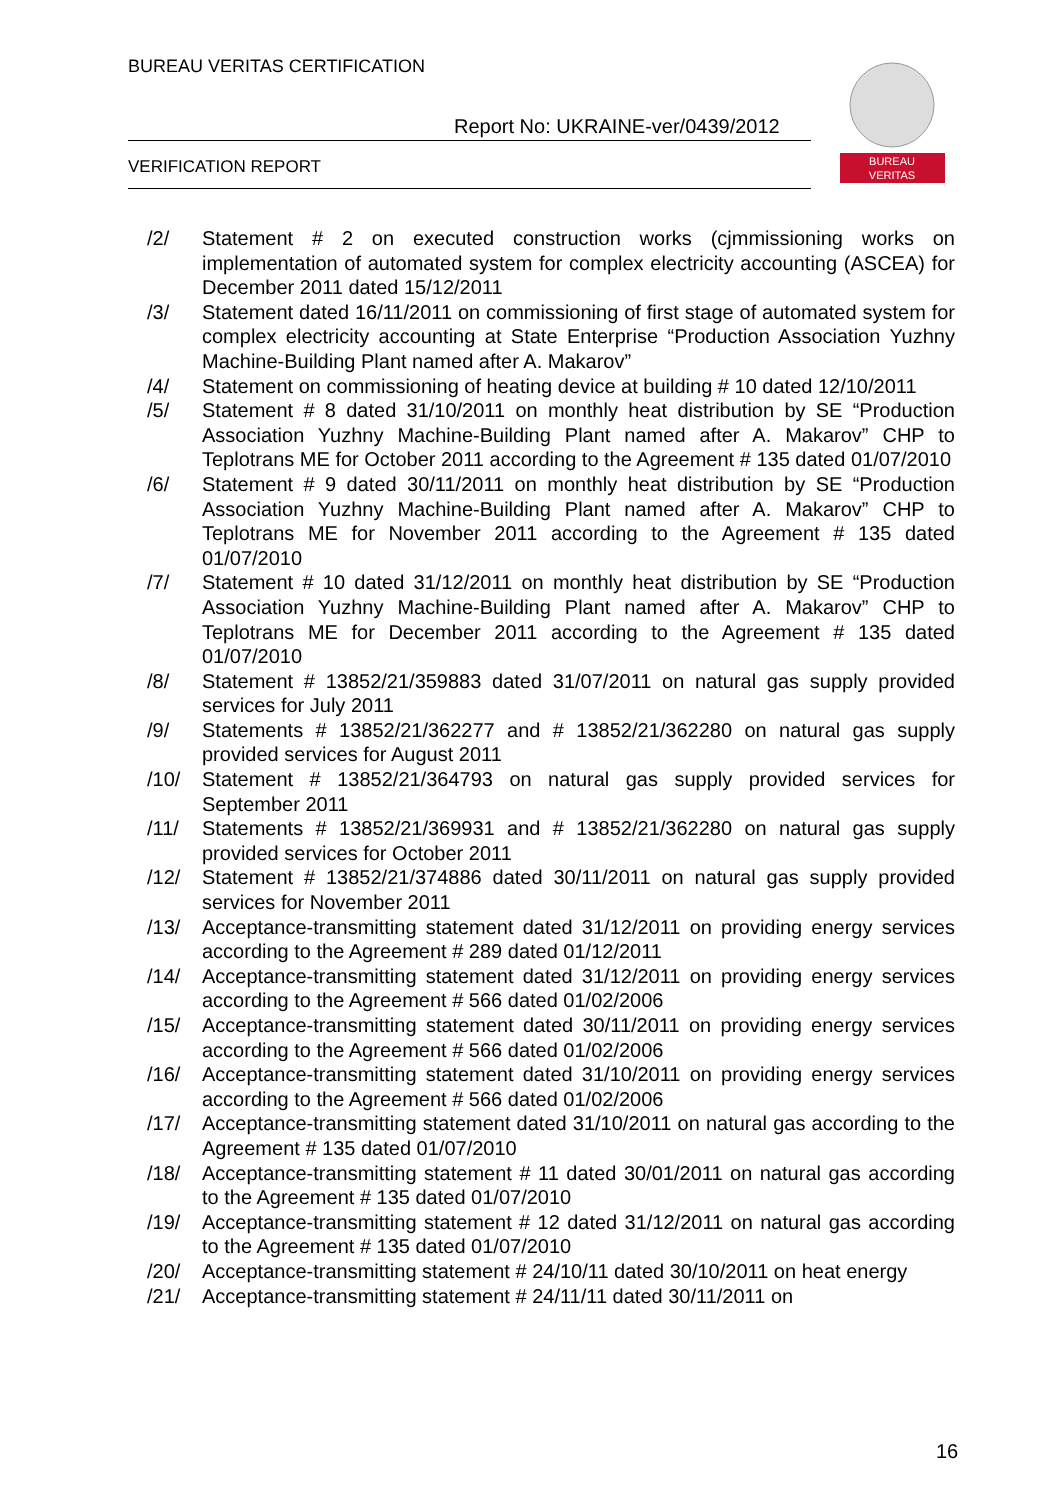BUREAU VERITAS CERTIFICATION
Report No: UKRAINE-ver/0439/2012
VERIFICATION REPORT
BUREAU
VERITAS
/2/ Statement # 2 on executed construction works (cjmmissioning works on implementation of automated system for complex electricity accounting (ASCEA) for December 2011 dated 15/12/2011
/3/ Statement dated 16/11/2011 on commissioning of first stage of automated system for complex electricity accounting at State Enterprise “Production Association Yuzhny Machine-Building Plant named after A. Makarov”
/4/ Statement on commissioning of heating device at building # 10 dated 12/10/2011
/5/ Statement # 8 dated 31/10/2011 on monthly heat distribution by SE “Production Association Yuzhny Machine-Building Plant named after A. Makarov” CHP to Teplotrans ME for October 2011 according to the Agreement # 135 dated 01/07/2010
/6/ Statement # 9 dated 30/11/2011 on monthly heat distribution by SE “Production Association Yuzhny Machine-Building Plant named after A. Makarov” CHP to Teplotrans ME for November 2011 according to the Agreement # 135 dated 01/07/2010
/7/ Statement # 10 dated 31/12/2011 on monthly heat distribution by SE “Production Association Yuzhny Machine-Building Plant named after A. Makarov” CHP to Teplotrans ME for December 2011 according to the Agreement # 135 dated 01/07/2010
/8/ Statement # 13852/21/359883 dated 31/07/2011 on natural gas supply provided services for July 2011
/9/ Statements # 13852/21/362277 and # 13852/21/362280 on natural gas supply provided services for August 2011
/10/ Statement # 13852/21/364793 on natural gas supply provided services for September 2011
/11/ Statements # 13852/21/369931 and # 13852/21/362280 on natural gas supply provided services for October 2011
/12/ Statement # 13852/21/374886 dated 30/11/2011 on natural gas supply provided services for November 2011
/13/ Acceptance-transmitting statement dated 31/12/2011 on providing energy services according to the Agreement # 289 dated 01/12/2011
/14/ Acceptance-transmitting statement dated 31/12/2011 on providing energy services according to the Agreement # 566 dated 01/02/2006
/15/ Acceptance-transmitting statement dated 30/11/2011 on providing energy services according to the Agreement # 566 dated 01/02/2006
/16/ Acceptance-transmitting statement dated 31/10/2011 on providing energy services according to the Agreement # 566 dated 01/02/2006
/17/ Acceptance-transmitting statement dated 31/10/2011 on natural gas according to the Agreement # 135 dated 01/07/2010
/18/ Acceptance-transmitting statement # 11 dated 30/01/2011 on natural gas according to the Agreement # 135 dated 01/07/2010
/19/ Acceptance-transmitting statement # 12 dated 31/12/2011 on natural gas according to the Agreement # 135 dated 01/07/2010
/20/ Acceptance-transmitting statement # 24/10/11 dated 30/10/2011 on heat energy
/21/ Acceptance-transmitting statement # 24/11/11 dated 30/11/2011 on
16